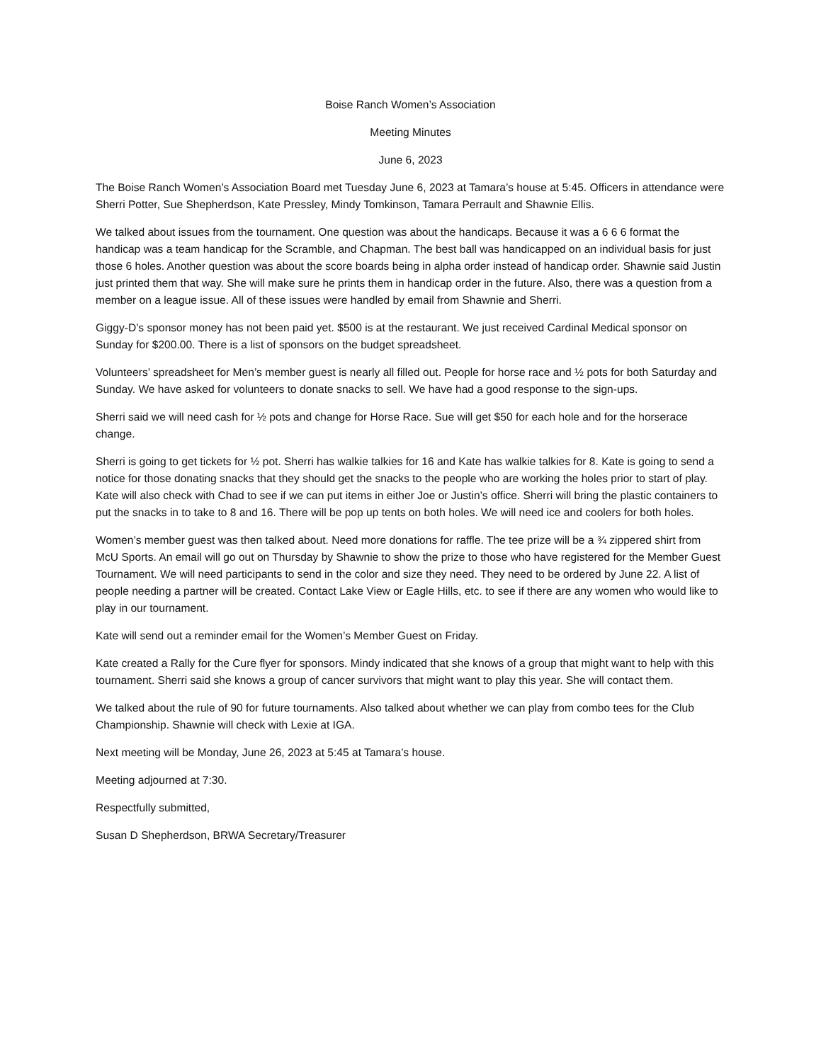Boise Ranch Women’s Association
Meeting Minutes
June 6, 2023
The Boise Ranch Women’s Association Board met Tuesday June 6, 2023 at Tamara’s house at 5:45. Officers in attendance were Sherri Potter, Sue Shepherdson, Kate Pressley, Mindy Tomkinson, Tamara Perrault and Shawnie Ellis.
We talked about issues from the tournament. One question was about the handicaps. Because it was a 6 6 6 format the handicap was a team handicap for the Scramble, and Chapman. The best ball was handicapped on an individual basis for just those 6 holes. Another question was about the score boards being in alpha order instead of handicap order. Shawnie said Justin just printed them that way. She will make sure he prints them in handicap order in the future. Also, there was a question from a member on a league issue. All of these issues were handled by email from Shawnie and Sherri.
Giggy-D’s sponsor money has not been paid yet. $500 is at the restaurant. We just received Cardinal Medical sponsor on Sunday for $200.00. There is a list of sponsors on the budget spreadsheet.
Volunteers’ spreadsheet for Men’s member guest is nearly all filled out. People for horse race and ½ pots for both Saturday and Sunday. We have asked for volunteers to donate snacks to sell. We have had a good response to the sign-ups.
Sherri said we will need cash for ½ pots and change for Horse Race. Sue will get $50 for each hole and for the horserace change.
Sherri is going to get tickets for ½ pot. Sherri has walkie talkies for 16 and Kate has walkie talkies for 8. Kate is going to send a notice for those donating snacks that they should get the snacks to the people who are working the holes prior to start of play. Kate will also check with Chad to see if we can put items in either Joe or Justin’s office. Sherri will bring the plastic containers to put the snacks in to take to 8 and 16. There will be pop up tents on both holes. We will need ice and coolers for both holes.
Women’s member guest was then talked about. Need more donations for raffle. The tee prize will be a ¾ zippered shirt from McU Sports. An email will go out on Thursday by Shawnie to show the prize to those who have registered for the Member Guest Tournament. We will need participants to send in the color and size they need. They need to be ordered by June 22. A list of people needing a partner will be created. Contact Lake View or Eagle Hills, etc. to see if there are any women who would like to play in our tournament.
Kate will send out a reminder email for the Women’s Member Guest on Friday.
Kate created a Rally for the Cure flyer for sponsors. Mindy indicated that she knows of a group that might want to help with this tournament. Sherri said she knows a group of cancer survivors that might want to play this year. She will contact them.
We talked about the rule of 90 for future tournaments. Also talked about whether we can play from combo tees for the Club Championship. Shawnie will check with Lexie at IGA.
Next meeting will be Monday, June 26, 2023 at 5:45 at Tamara’s house.
Meeting adjourned at 7:30.
Respectfully submitted,
Susan D Shepherdson, BRWA Secretary/Treasurer